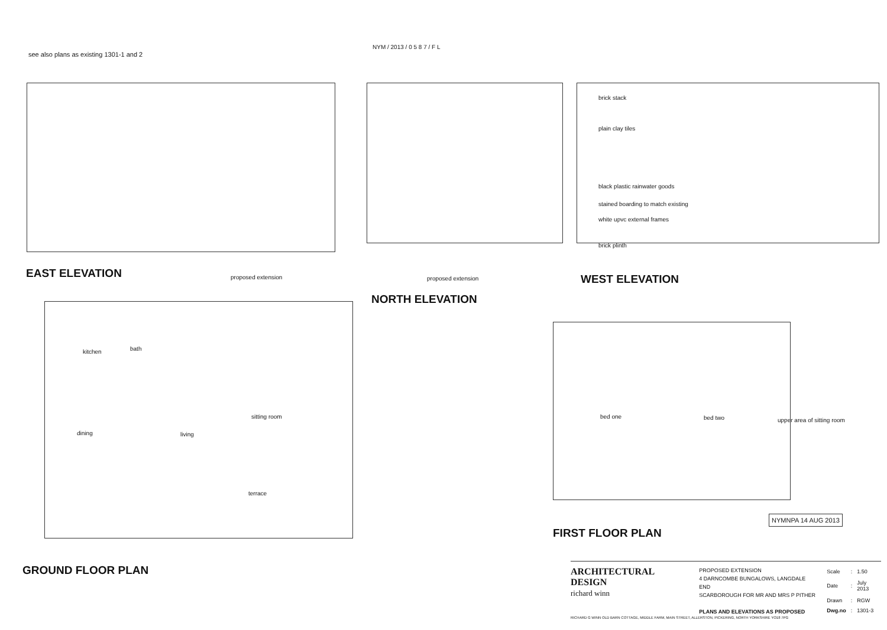see also plans as existing 1301-1 and 2
NYM / 2013 / 0 5 8 7 / F L
brick stack
plain clay tiles
black plastic rainwater goods
stained boarding to match existing
white upvc external frames
brick plinth
EAST ELEVATION proposed extension proposed extension WEST ELEVATION
NORTH ELEVATION
kitchen bath
dining living
sitting room
terrace
bed one bed two upper area of sitting room
FIRST FLOOR PLAN
GROUND FLOOR PLAN
NYMNPA 14 AUG 2013
ARCHITECTURAL DESIGN
richard winn
PROPOSED EXTENSION
4 DARNCOMBE BUNGALOWS, LANGDALE END
SCARBOROUGH FOR MR AND MRS P PITHER
PLANS AND ELEVATIONS AS PROPOSED
| Scale | : | 1.50 |
| Date | : | July 2013 |
| Drawn | : | RGW |
| Dwg.no | : | 1301-3 |
RICHARD G WINN OLD BARN COTTAGE, MIDDLE FARM, MAIN STREET, ALLERSTON, PICKERING, NORTH YORKSHIRE YO18 7PG